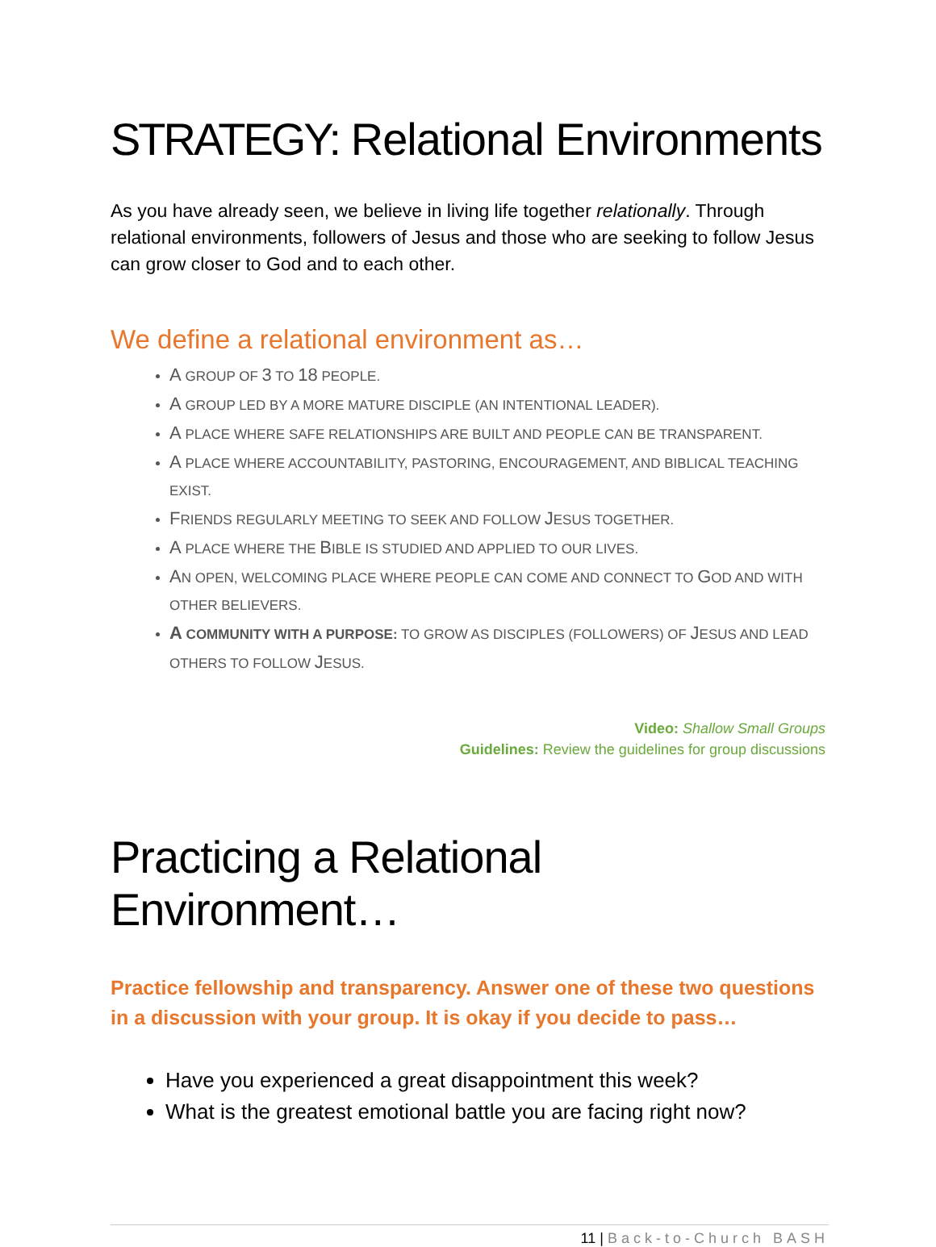STRATEGY: Relational Environments
As you have already seen, we believe in living life together relationally. Through relational environments, followers of Jesus and those who are seeking to follow Jesus can grow closer to God and to each other.
We define a relational environment as…
A GROUP OF 3 TO 18 PEOPLE.
A GROUP LED BY A MORE MATURE DISCIPLE (AN INTENTIONAL LEADER).
A PLACE WHERE SAFE RELATIONSHIPS ARE BUILT AND PEOPLE CAN BE TRANSPARENT.
A PLACE WHERE ACCOUNTABILITY, PASTORING, ENCOURAGEMENT, AND BIBLICAL TEACHING EXIST.
FRIENDS REGULARLY MEETING TO SEEK AND FOLLOW JESUS TOGETHER.
A PLACE WHERE THE BIBLE IS STUDIED AND APPLIED TO OUR LIVES.
AN OPEN, WELCOMING PLACE WHERE PEOPLE CAN COME AND CONNECT TO GOD AND WITH OTHER BELIEVERS.
A COMMUNITY WITH A PURPOSE: TO GROW AS DISCIPLES (FOLLOWERS) OF JESUS AND LEAD OTHERS TO FOLLOW JESUS.
Video: Shallow Small Groups
Guidelines: Review the guidelines for group discussions
Practicing a Relational Environment…
Practice fellowship and transparency. Answer one of these two questions in a discussion with your group. It is okay if you decide to pass…
Have you experienced a great disappointment this week?
What is the greatest emotional battle you are facing right now?
11 | Back-to-Church BASH